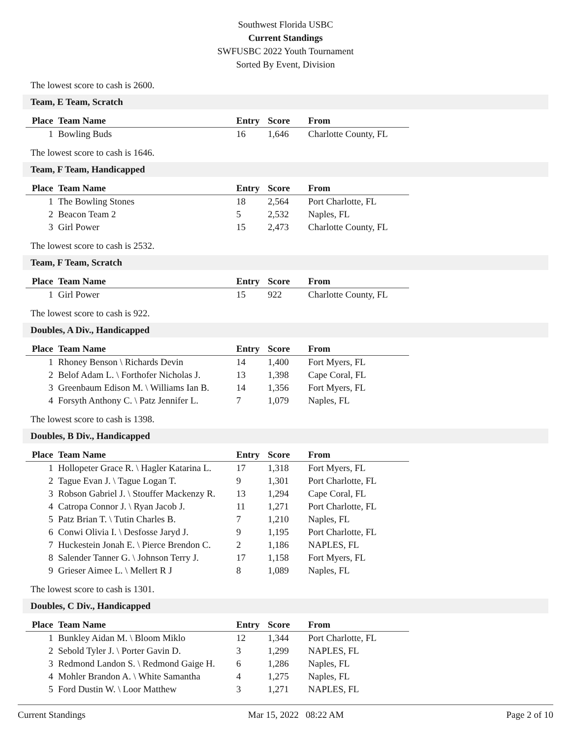Southwest Florida USBC
Current Standings
SWFUSBC 2022 Youth Tournament
Sorted By Event, Division
The lowest score to cash is 2600.
Team, E Team, Scratch
| Place | Team Name | Entry | Score | From |
| --- | --- | --- | --- | --- |
| 1 | Bowling Buds | 16 | 1,646 | Charlotte County, FL |
The lowest score to cash is 1646.
Team, F Team, Handicapped
| Place | Team Name | Entry | Score | From |
| --- | --- | --- | --- | --- |
| 1 | The Bowling Stones | 18 | 2,564 | Port Charlotte, FL |
| 2 | Beacon Team 2 | 5 | 2,532 | Naples, FL |
| 3 | Girl Power | 15 | 2,473 | Charlotte County, FL |
The lowest score to cash is 2532.
Team, F Team, Scratch
| Place | Team Name | Entry | Score | From |
| --- | --- | --- | --- | --- |
| 1 | Girl Power | 15 | 922 | Charlotte County, FL |
The lowest score to cash is 922.
Doubles, A Div., Handicapped
| Place | Team Name | Entry | Score | From |
| --- | --- | --- | --- | --- |
| 1 | Rhoney Benson \ Richards Devin | 14 | 1,400 | Fort Myers, FL |
| 2 | Belof Adam L. \ Forthofer Nicholas J. | 13 | 1,398 | Cape Coral, FL |
| 3 | Greenbaum Edison M. \ Williams Ian B. | 14 | 1,356 | Fort Myers, FL |
| 4 | Forsyth Anthony C. \ Patz Jennifer L. | 7 | 1,079 | Naples, FL |
The lowest score to cash is 1398.
Doubles, B Div., Handicapped
| Place | Team Name | Entry | Score | From |
| --- | --- | --- | --- | --- |
| 1 | Hollopeter Grace R. \ Hagler Katarina L. | 17 | 1,318 | Fort Myers, FL |
| 2 | Tague Evan J. \ Tague Logan T. | 9 | 1,301 | Port Charlotte, FL |
| 3 | Robson Gabriel J. \ Stouffer Mackenzy R. | 13 | 1,294 | Cape Coral, FL |
| 4 | Catropa Connor J. \ Ryan Jacob J. | 11 | 1,271 | Port Charlotte, FL |
| 5 | Patz Brian T. \ Tutin Charles B. | 7 | 1,210 | Naples, FL |
| 6 | Conwi Olivia I. \ Desfosse Jaryd J. | 9 | 1,195 | Port Charlotte, FL |
| 7 | Huckestein Jonah E. \ Pierce Brendon C. | 2 | 1,186 | NAPLES, FL |
| 8 | Salender Tanner G. \ Johnson Terry J. | 17 | 1,158 | Fort Myers, FL |
| 9 | Grieser Aimee L. \ Mellert R J | 8 | 1,089 | Naples, FL |
The lowest score to cash is 1301.
Doubles, C Div., Handicapped
| Place | Team Name | Entry | Score | From |
| --- | --- | --- | --- | --- |
| 1 | Bunkley Aidan M. \ Bloom Miklo | 12 | 1,344 | Port Charlotte, FL |
| 2 | Sebold Tyler J. \ Porter Gavin D. | 3 | 1,299 | NAPLES, FL |
| 3 | Redmond Landon S. \ Redmond Gaige H. | 6 | 1,286 | Naples, FL |
| 4 | Mohler Brandon A. \ White Samantha | 4 | 1,275 | Naples, FL |
| 5 | Ford Dustin W. \ Loor Matthew | 3 | 1,271 | NAPLES, FL |
Current Standings Mar 15, 2022 08:22 AM Page 2 of 10